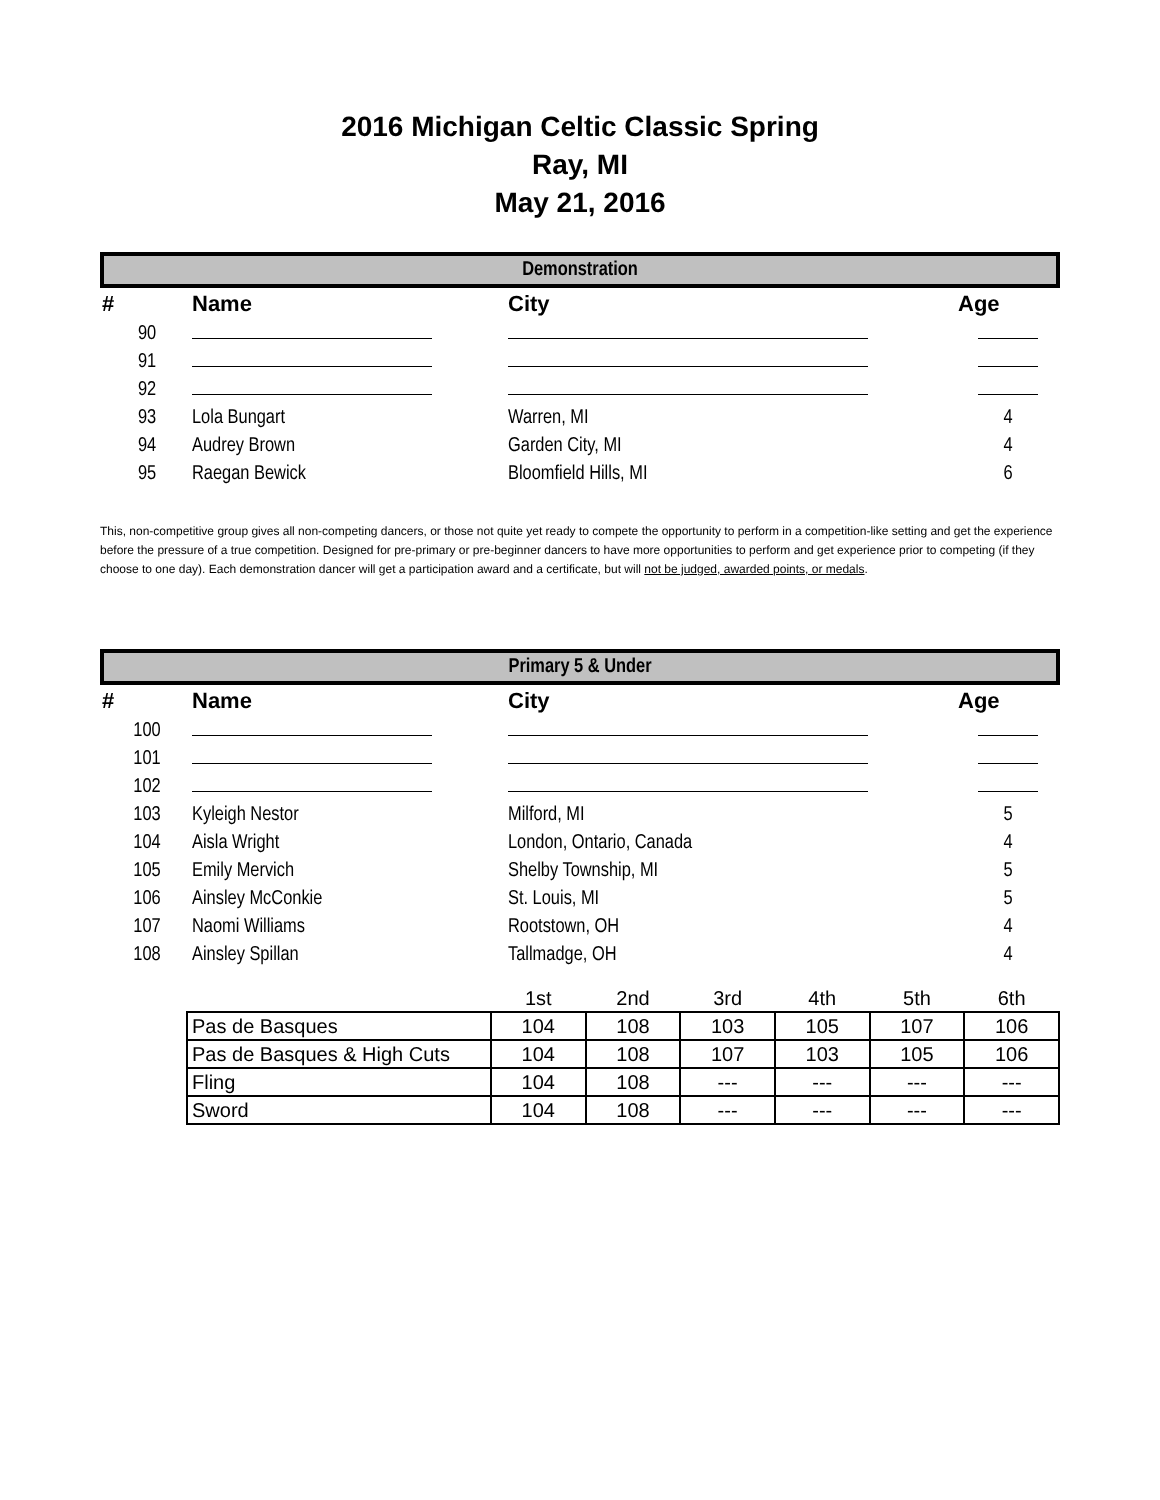2016 Michigan Celtic Classic Spring
Ray, MI
May 21, 2016
| Demonstration | | | |
| # | Name | City | Age |
| 90 | | | |
| 91 | | | |
| 92 | | | |
| 93 | Lola Bungart | Warren, MI | 4 |
| 94 | Audrey Brown | Garden City, MI | 4 |
| 95 | Raegan Bewick | Bloomfield Hills, MI | 6 |
This, non-competitive group gives all non-competing dancers, or those not quite yet ready to compete the opportunity to perform in a competition-like setting and get the experience before the pressure of a true competition. Designed for pre-primary or pre-beginner dancers to have more opportunities to perform and get experience prior to competing (if they choose to one day). Each demonstration dancer will get a participation award and a certificate, but will not be judged, awarded points, or medals.
| Primary 5 & Under | | | |
| # | Name | City | Age |
| 100 | | | |
| 101 | | | |
| 102 | | | |
| 103 | Kyleigh Nestor | Milford, MI | 5 |
| 104 | Aisla Wright | London, Ontario, Canada | 4 |
| 105 | Emily Mervich | Shelby Township, MI | 5 |
| 106 | Ainsley McConkie | St. Louis, MI | 5 |
| 107 | Naomi Williams | Rootstown, OH | 4 |
| 108 | Ainsley Spillan | Tallmadge, OH | 4 |
| | 1st | 2nd | 3rd | 4th | 5th | 6th |
| --- | --- | --- | --- | --- | --- | --- |
| Pas de Basques | 104 | 108 | 103 | 105 | 107 | 106 |
| Pas de Basques & High Cuts | 104 | 108 | 107 | 103 | 105 | 106 |
| Fling | 104 | 108 | --- | --- | --- | --- |
| Sword | 104 | 108 | --- | --- | --- | --- |